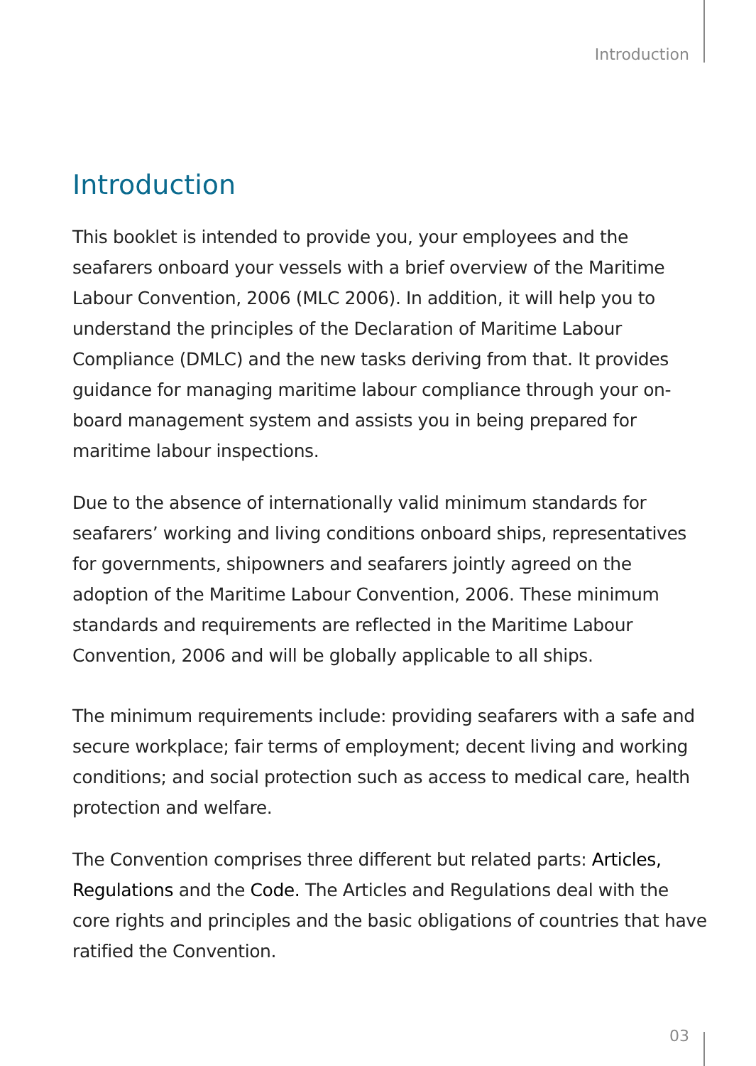Introduction
Introduction
This booklet is intended to provide you, your employees and the seafarers onboard your vessels with a brief overview of the Maritime Labour Convention, 2006 (MLC 2006). In addition, it will help you to understand the principles of the Declaration of Maritime Labour Compliance (DMLC) and the new tasks deriving from that. It provides guidance for managing maritime labour compliance through your on-board management system and assists you in being prepared for maritime labour inspections.
Due to the absence of internationally valid minimum standards for seafarers’ working and living conditions onboard ships, representatives for governments, shipowners and seafarers jointly agreed on the adoption of the Maritime Labour Convention, 2006. These minimum standards and requirements are reflected in the Maritime Labour Convention, 2006 and will be globally applicable to all ships.
The minimum requirements include: providing seafarers with a safe and secure workplace; fair terms of employment; decent living and working conditions; and social protection such as access to medical care, health protection and welfare.
The Convention comprises three different but related parts: Articles, Regulations and the Code. The Articles and Regulations deal with the core rights and principles and the basic obligations of countries that have ratified the Convention.
03